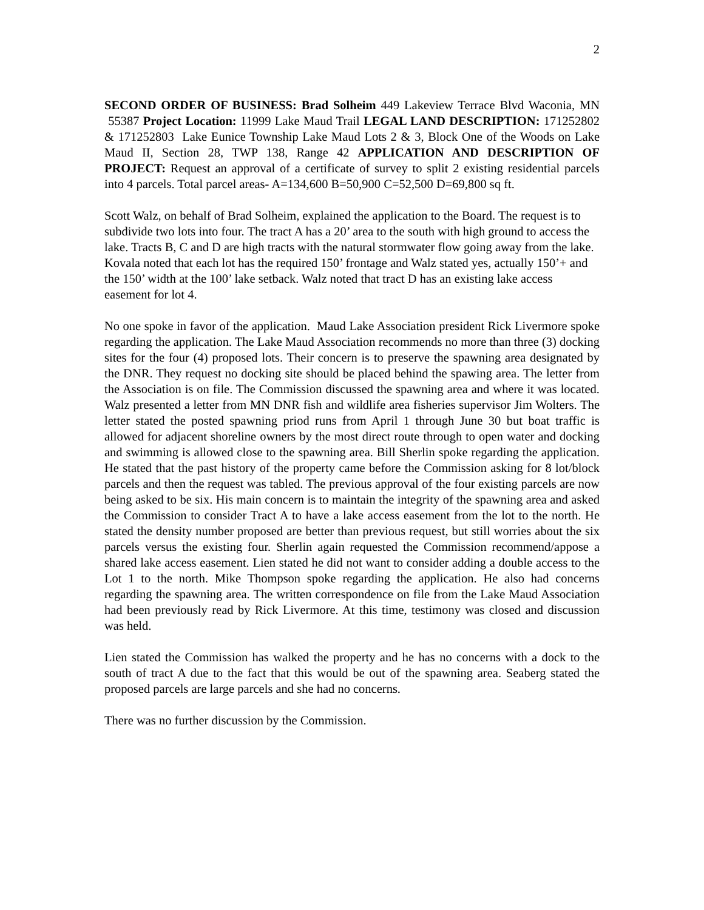2
SECOND ORDER OF BUSINESS: Brad Solheim 449 Lakeview Terrace Blvd Waconia, MN 55387 Project Location: 11999 Lake Maud Trail LEGAL LAND DESCRIPTION: 171252802 & 171252803 Lake Eunice Township Lake Maud Lots 2 & 3, Block One of the Woods on Lake Maud II, Section 28, TWP 138, Range 42 APPLICATION AND DESCRIPTION OF PROJECT: Request an approval of a certificate of survey to split 2 existing residential parcels into 4 parcels. Total parcel areas- A=134,600 B=50,900 C=52,500 D=69,800 sq ft.
Scott Walz, on behalf of Brad Solheim, explained the application to the Board. The request is to subdivide two lots into four. The tract A has a 20’ area to the south with high ground to access the lake. Tracts B, C and D are high tracts with the natural stormwater flow going away from the lake. Kovala noted that each lot has the required 150’ frontage and Walz stated yes, actually 150’+ and the 150’ width at the 100’ lake setback. Walz noted that tract D has an existing lake access easement for lot 4.
No one spoke in favor of the application. Maud Lake Association president Rick Livermore spoke regarding the application. The Lake Maud Association recommends no more than three (3) docking sites for the four (4) proposed lots. Their concern is to preserve the spawning area designated by the DNR. They request no docking site should be placed behind the spawing area. The letter from the Association is on file. The Commission discussed the spawning area and where it was located. Walz presented a letter from MN DNR fish and wildlife area fisheries supervisor Jim Wolters. The letter stated the posted spawning priod runs from April 1 through June 30 but boat traffic is allowed for adjacent shoreline owners by the most direct route through to open water and docking and swimming is allowed close to the spawning area. Bill Sherlin spoke regarding the application. He stated that the past history of the property came before the Commission asking for 8 lot/block parcels and then the request was tabled. The previous approval of the four existing parcels are now being asked to be six. His main concern is to maintain the integrity of the spawning area and asked the Commission to consider Tract A to have a lake access easement from the lot to the north. He stated the density number proposed are better than previous request, but still worries about the six parcels versus the existing four. Sherlin again requested the Commission recommend/appose a shared lake access easement. Lien stated he did not want to consider adding a double access to the Lot 1 to the north. Mike Thompson spoke regarding the application. He also had concerns regarding the spawning area. The written correspondence on file from the Lake Maud Association had been previously read by Rick Livermore. At this time, testimony was closed and discussion was held.
Lien stated the Commission has walked the property and he has no concerns with a dock to the south of tract A due to the fact that this would be out of the spawning area. Seaberg stated the proposed parcels are large parcels and she had no concerns.
There was no further discussion by the Commission.